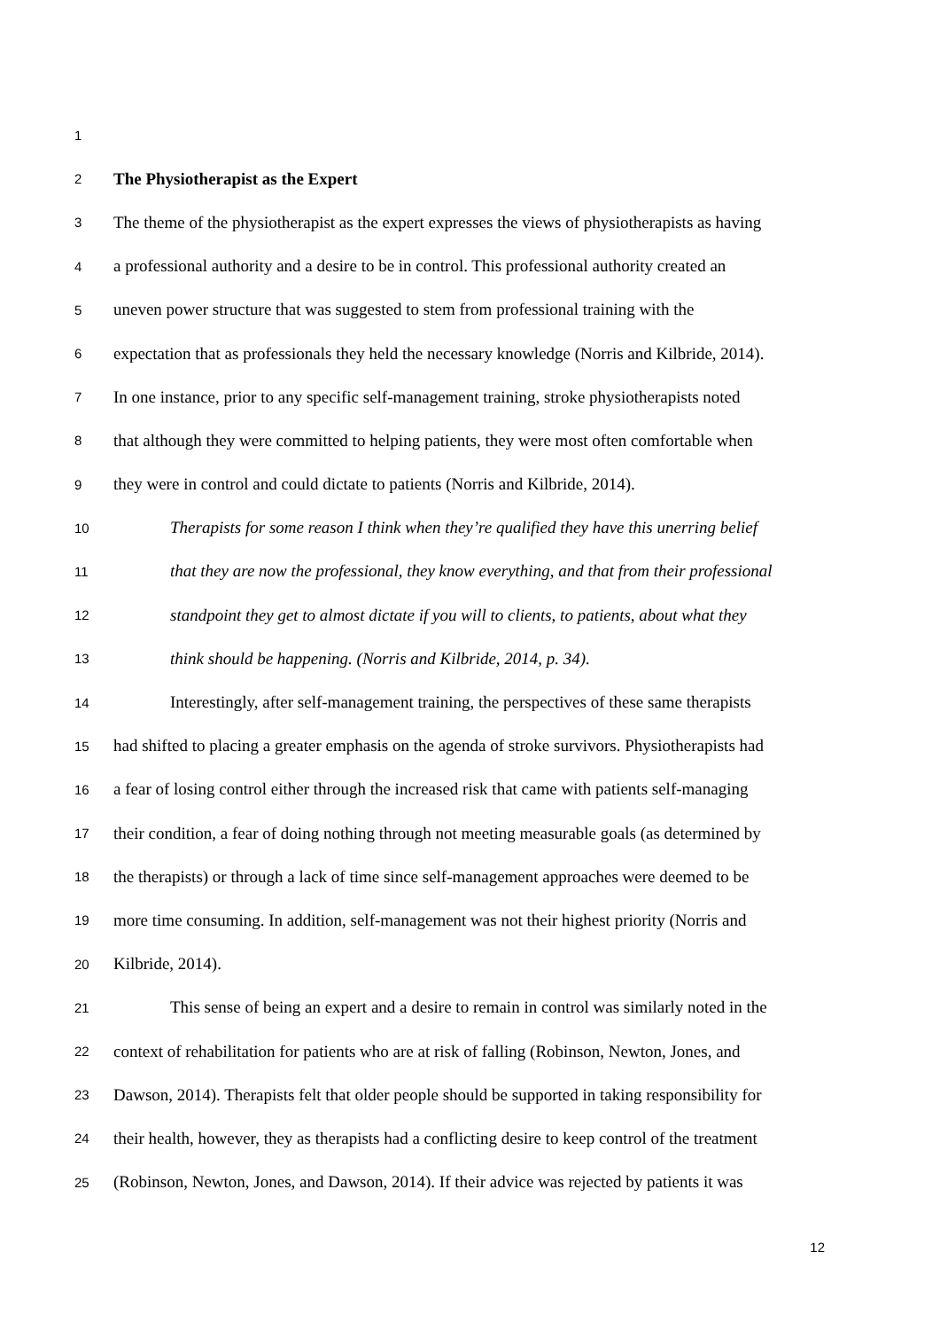1
2 The Physiotherapist as the Expert
3 The theme of the physiotherapist as the expert expresses the views of physiotherapists as having
4 a professional authority and a desire to be in control. This professional authority created an
5 uneven power structure that was suggested to stem from professional training with the
6 expectation that as professionals they held the necessary knowledge (Norris and Kilbride, 2014).
7 In one instance, prior to any specific self-management training, stroke physiotherapists noted
8 that although they were committed to helping patients, they were most often comfortable when
9 they were in control and could dictate to patients (Norris and Kilbride, 2014).
10 Therapists for some reason I think when they’re qualified they have this unerring belief
11 that they are now the professional, they know everything, and that from their professional
12 standpoint they get to almost dictate if you will to clients, to patients, about what they
13 think should be happening. (Norris and Kilbride, 2014, p. 34).
14 Interestingly, after self-management training, the perspectives of these same therapists
15 had shifted to placing a greater emphasis on the agenda of stroke survivors. Physiotherapists had
16 a fear of losing control either through the increased risk that came with patients self-managing
17 their condition, a fear of doing nothing through not meeting measurable goals (as determined by
18 the therapists) or through a lack of time since self-management approaches were deemed to be
19 more time consuming. In addition, self-management was not their highest priority (Norris and
20 Kilbride, 2014).
21 This sense of being an expert and a desire to remain in control was similarly noted in the
22 context of rehabilitation for patients who are at risk of falling (Robinson, Newton, Jones, and
23 Dawson, 2014). Therapists felt that older people should be supported in taking responsibility for
24 their health, however, they as therapists had a conflicting desire to keep control of the treatment
25 (Robinson, Newton, Jones, and Dawson, 2014). If their advice was rejected by patients it was
12